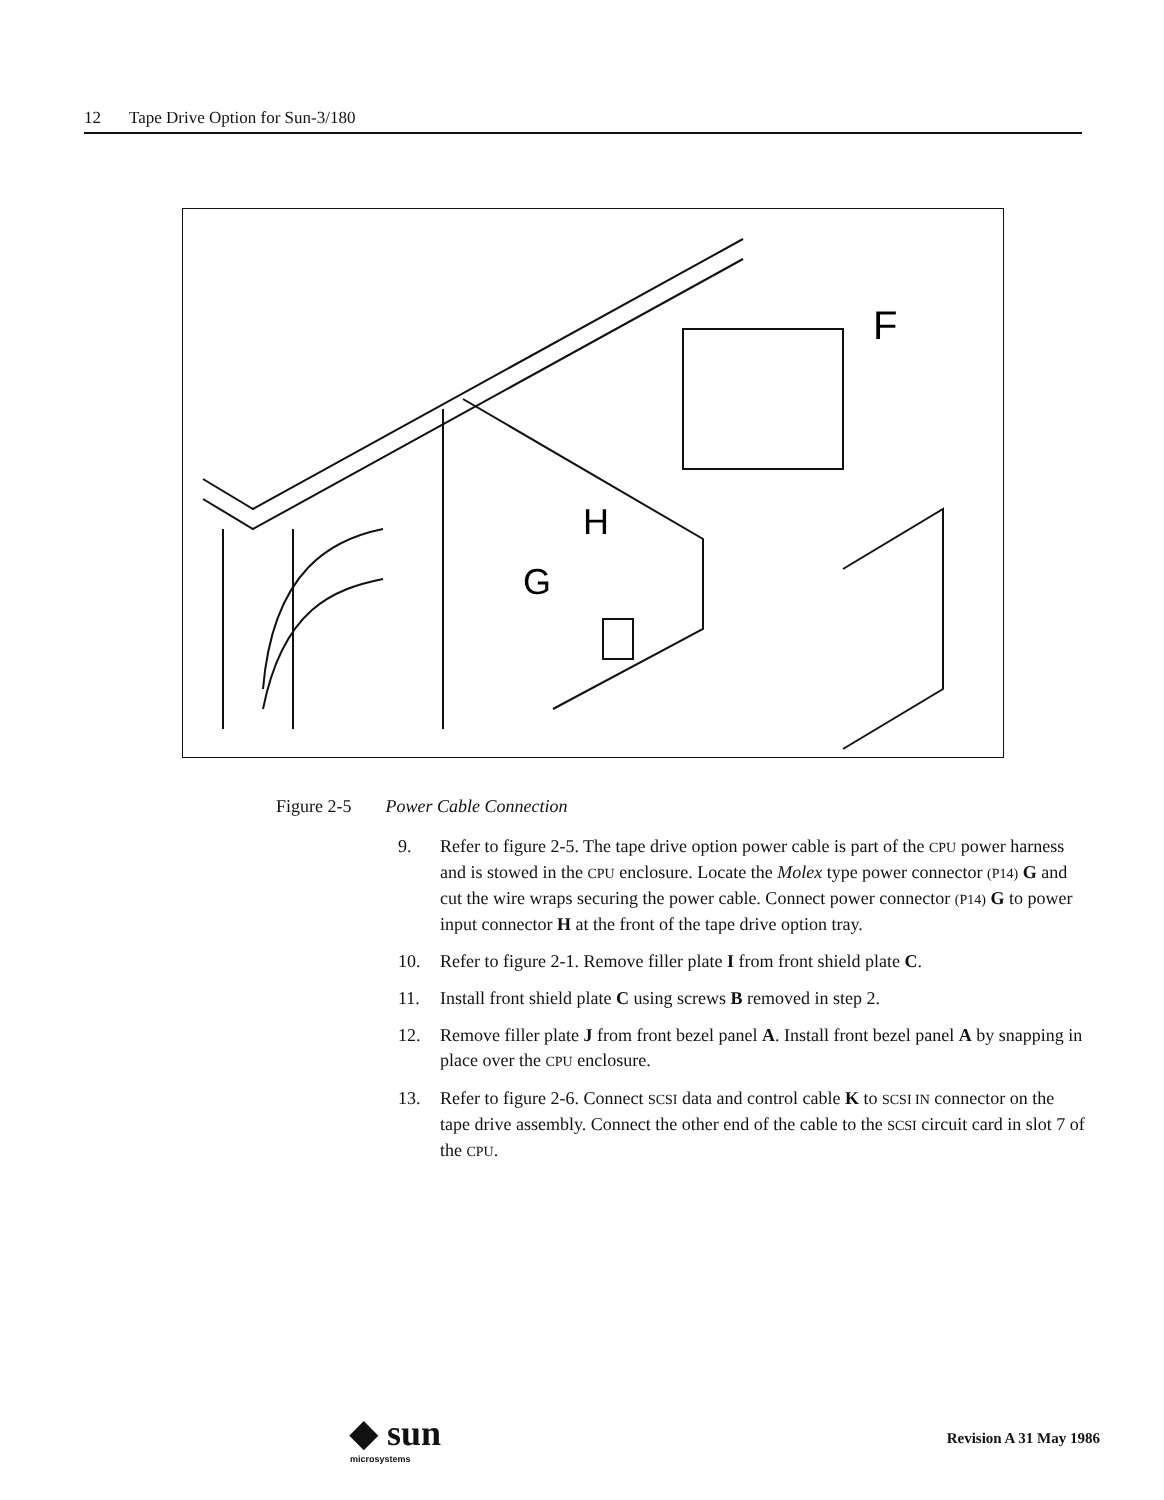12 Tape Drive Option for Sun-3/180
F
H
G
Figure 2-5 Power Cable Connection
9. Refer to figure 2-5. The tape drive option power cable is part of the CPU power harness and is stowed in the CPU enclosure. Locate the Molex type power connector (P14) G and cut the wire wraps securing the power cable. Connect power connector (P14) G to power input connector H at the front of the tape drive option tray.
10. Refer to figure 2-1. Remove filler plate I from front shield plate C.
11. Install front shield plate C using screws B removed in step 2.
12. Remove filler plate J from front bezel panel A. Install front bezel panel A by snapping in place over the CPU enclosure.
13. Refer to figure 2-6. Connect SCSI data and control cable K to SCSI IN connector on the tape drive assembly. Connect the other end of the cable to the SCSI circuit card in slot 7 of the CPU.
◆ sun
microsystems
Revision A 31 May 1986